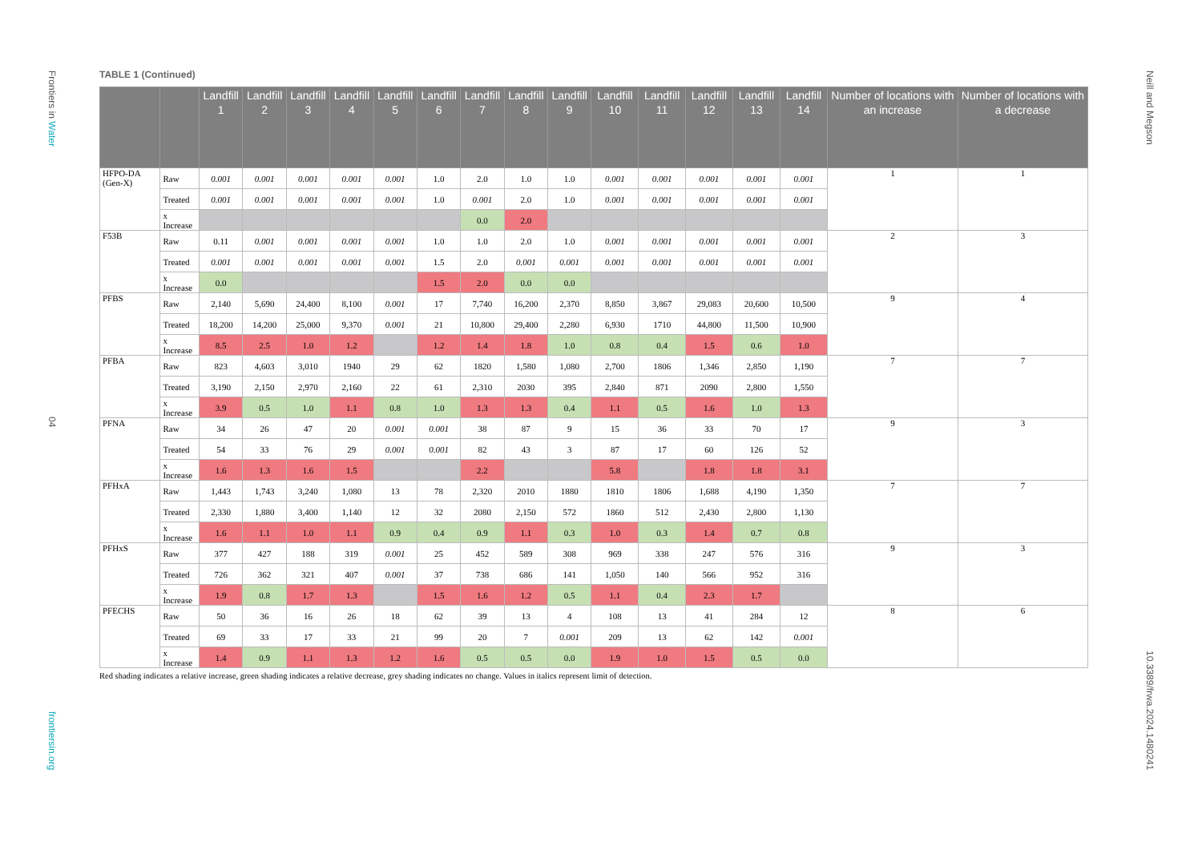Frontiers in Water
04
frontiersin.org
Neill and Megson
10.3389/frwa.2024.1480241
TABLE 1 (Continued)
| | | Landfill 1 | Landfill 2 | Landfill 3 | Landfill 4 | Landfill 5 | Landfill 6 | Landfill 7 | Landfill 8 | Landfill 9 | Landfill 10 | Landfill 11 | Landfill 12 | Landfill 13 | Landfill 14 | Number of locations with an increase | Number of locations with a decrease |
| --- | --- | --- | --- | --- | --- | --- | --- | --- | --- | --- | --- | --- | --- | --- | --- | --- | --- |
| HFPO-DA (Gen-X) | Raw | 0.001 | 0.001 | 0.001 | 0.001 | 0.001 | 1.0 | 2.0 | 1.0 | 1.0 | 0.001 | 0.001 | 0.001 | 0.001 | 0.001 | 1 | 1 |
| | Treated | 0.001 | 0.001 | 0.001 | 0.001 | 0.001 | 1.0 | 0.001 | 2.0 | 1.0 | 0.001 | 0.001 | 0.001 | 0.001 | 0.001 | | |
| | x Increase | | | | | | | 0.0 | 2.0 | | | | | | | | |
| F53B | Raw | 0.11 | 0.001 | 0.001 | 0.001 | 0.001 | 1.0 | 1.0 | 2.0 | 1.0 | 0.001 | 0.001 | 0.001 | 0.001 | 0.001 | 2 | 3 |
| | Treated | 0.001 | 0.001 | 0.001 | 0.001 | 0.001 | 1.5 | 2.0 | 0.001 | 0.001 | 0.001 | 0.001 | 0.001 | 0.001 | 0.001 | | |
| | x Increase | 0.0 | | | | | 1.5 | 2.0 | 0.0 | 0.0 | | | | | | | |
| PFBS | Raw | 2,140 | 5,690 | 24,400 | 8,100 | 0.001 | 17 | 7,740 | 16,200 | 2,370 | 8,850 | 3,867 | 29,083 | 20,600 | 10,500 | 9 | 4 |
| | Treated | 18,200 | 14,200 | 25,000 | 9,370 | 0.001 | 21 | 10,800 | 29,400 | 2,280 | 6,930 | 1710 | 44,800 | 11,500 | 10,900 | | |
| | x Increase | 8.5 | 2.5 | 1.0 | 1.2 | | 1.2 | 1.4 | 1.8 | 1.0 | 0.8 | 0.4 | 1.5 | 0.6 | 1.0 | | |
| PFBA | Raw | 823 | 4,603 | 3,010 | 1940 | 29 | 62 | 1820 | 1,580 | 1,080 | 2,700 | 1806 | 1,346 | 2,850 | 1,190 | 7 | 7 |
| | Treated | 3,190 | 2,150 | 2,970 | 2,160 | 22 | 61 | 2,310 | 2030 | 395 | 2,840 | 871 | 2090 | 2,800 | 1,550 | | |
| | x Increase | 3.9 | 0.5 | 1.0 | 1.1 | 0.8 | 1.0 | 1.3 | 1.3 | 0.4 | 1.1 | 0.5 | 1.6 | 1.0 | 1.3 | | |
| PFNA | Raw | 34 | 26 | 47 | 20 | 0.001 | 0.001 | 38 | 87 | 9 | 15 | 36 | 33 | 70 | 17 | 9 | 3 |
| | Treated | 54 | 33 | 76 | 29 | 0.001 | 0.001 | 82 | 43 | 3 | 87 | 17 | 60 | 126 | 52 | | |
| | x Increase | 1.6 | 1.3 | 1.6 | 1.5 | | | 2.2 | | | 5.8 | | 1.8 | 1.8 | 3.1 | | |
| PFHxA | Raw | 1,443 | 1,743 | 3,240 | 1,080 | 13 | 78 | 2,320 | 2010 | 1880 | 1810 | 1806 | 1,688 | 4,190 | 1,350 | 7 | 7 |
| | Treated | 2,330 | 1,880 | 3,400 | 1,140 | 12 | 32 | 2080 | 2,150 | 572 | 1860 | 512 | 2,430 | 2,800 | 1,130 | | |
| | x Increase | 1.6 | 1.1 | 1.0 | 1.1 | 0.9 | 0.4 | 0.9 | 1.1 | 0.3 | 1.0 | 0.3 | 1.4 | 0.7 | 0.8 | | |
| PFHxS | Raw | 377 | 427 | 188 | 319 | 0.001 | 25 | 452 | 589 | 308 | 969 | 338 | 247 | 576 | 316 | 9 | 3 |
| | Treated | 726 | 362 | 321 | 407 | 0.001 | 37 | 738 | 686 | 141 | 1,050 | 140 | 566 | 952 | 316 | | |
| | x Increase | 1.9 | 0.8 | 1.7 | 1.3 | | 1.5 | 1.6 | 1.2 | 0.5 | 1.1 | 0.4 | 2.3 | 1.7 | | | |
| PFECHS | Raw | 50 | 36 | 16 | 26 | 18 | 62 | 39 | 13 | 4 | 108 | 13 | 41 | 284 | 12 | 8 | 6 |
| | Treated | 69 | 33 | 17 | 33 | 21 | 99 | 20 | 7 | 0.001 | 209 | 13 | 62 | 142 | 0.001 | | |
| | x Increase | 1.4 | 0.9 | 1.1 | 1.3 | 1.2 | 1.6 | 0.5 | 0.5 | 0.0 | 1.9 | 1.0 | 1.5 | 0.5 | 0.0 | | |
Red shading indicates a relative increase, green shading indicates a relative decrease, grey shading indicates no change. Values in italics represent limit of detection.